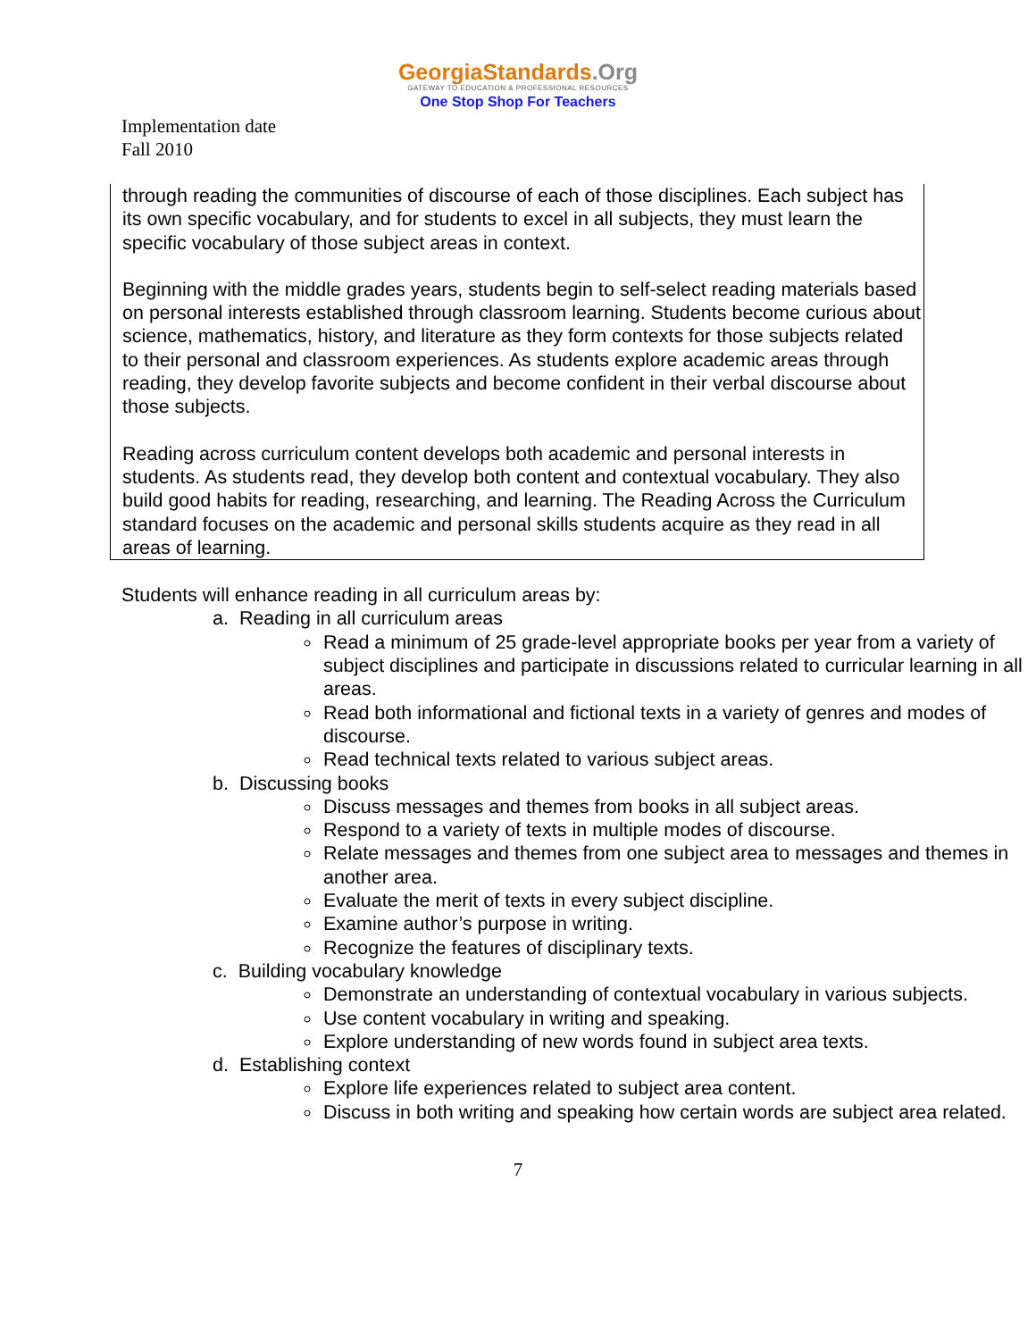GeorgiaStandards.Org
GATEWAY TO EDUCATION & PROFESSIONAL RESOURCES
One Stop Shop For Teachers
Implementation date
Fall 2010
through reading the communities of discourse of each of those disciplines. Each subject has its own specific vocabulary, and for students to excel in all subjects, they must learn the specific vocabulary of those subject areas in context.
Beginning with the middle grades years, students begin to self-select reading materials based on personal interests established through classroom learning. Students become curious about science, mathematics, history, and literature as they form contexts for those subjects related to their personal and classroom experiences. As students explore academic areas through reading, they develop favorite subjects and become confident in their verbal discourse about those subjects.
Reading across curriculum content develops both academic and personal interests in students. As students read, they develop both content and contextual vocabulary. They also build good habits for reading, researching, and learning. The Reading Across the Curriculum standard focuses on the academic and personal skills students acquire as they read in all areas of learning.
Students will enhance reading in all curriculum areas by:
a. Reading in all curriculum areas
Read a minimum of 25 grade-level appropriate books per year from a variety of subject disciplines and participate in discussions related to curricular learning in all areas.
Read both informational and fictional texts in a variety of genres and modes of discourse.
Read technical texts related to various subject areas.
b. Discussing books
Discuss messages and themes from books in all subject areas.
Respond to a variety of texts in multiple modes of discourse.
Relate messages and themes from one subject area to messages and themes in another area.
Evaluate the merit of texts in every subject discipline.
Examine author’s purpose in writing.
Recognize the features of disciplinary texts.
c. Building vocabulary knowledge
Demonstrate an understanding of contextual vocabulary in various subjects.
Use content vocabulary in writing and speaking.
Explore understanding of new words found in subject area texts.
d. Establishing context
Explore life experiences related to subject area content.
Discuss in both writing and speaking how certain words are subject area related.
7